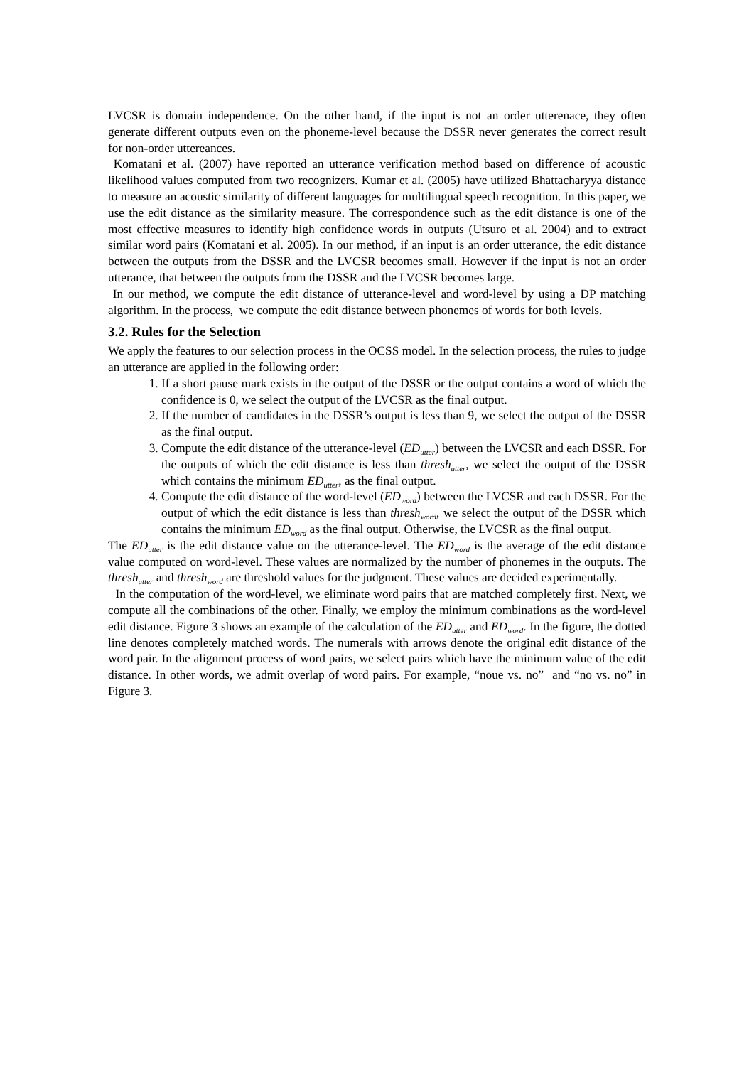LVCSR is domain independence. On the other hand, if the input is not an order utterenace, they often generate different outputs even on the phoneme-level because the DSSR never generates the correct result for non-order uttereances.
Komatani et al. (2007) have reported an utterance verification method based on difference of acoustic likelihood values computed from two recognizers. Kumar et al. (2005) have utilized Bhattacharyya distance to measure an acoustic similarity of different languages for multilingual speech recognition. In this paper, we use the edit distance as the similarity measure. The correspondence such as the edit distance is one of the most effective measures to identify high confidence words in outputs (Utsuro et al. 2004) and to extract similar word pairs (Komatani et al. 2005). In our method, if an input is an order utterance, the edit distance between the outputs from the DSSR and the LVCSR becomes small. However if the input is not an order utterance, that between the outputs from the DSSR and the LVCSR becomes large.
In our method, we compute the edit distance of utterance-level and word-level by using a DP matching algorithm. In the process, we compute the edit distance between phonemes of words for both levels.
3.2. Rules for the Selection
We apply the features to our selection process in the OCSS model. In the selection process, the rules to judge an utterance are applied in the following order:
1. If a short pause mark exists in the output of the DSSR or the output contains a word of which the confidence is 0, we select the output of the LVCSR as the final output.
2. If the number of candidates in the DSSR’s output is less than 9, we select the output of the DSSR as the final output.
3. Compute the edit distance of the utterance-level (ED<sub>utter</sub>) between the LVCSR and each DSSR. For the outputs of which the edit distance is less than thresh<sub>utter</sub>, we select the output of the DSSR which contains the minimum ED<sub>utter</sub>, as the final output.
4. Compute the edit distance of the word-level (ED<sub>word</sub>) between the LVCSR and each DSSR. For the output of which the edit distance is less than thresh<sub>word</sub>, we select the output of the DSSR which contains the minimum ED<sub>word</sub> as the final output. Otherwise, the LVCSR as the final output.
The ED<sub>utter</sub> is the edit distance value on the utterance-level. The ED<sub>word</sub> is the average of the edit distance value computed on word-level. These values are normalized by the number of phonemes in the outputs. The thresh<sub>utter</sub> and thresh<sub>word</sub> are threshold values for the judgment. These values are decided experimentally.
In the computation of the word-level, we eliminate word pairs that are matched completely first. Next, we compute all the combinations of the other. Finally, we employ the minimum combinations as the word-level edit distance. Figure 3 shows an example of the calculation of the ED<sub>utter</sub> and ED<sub>word</sub>. In the figure, the dotted line denotes completely matched words. The numerals with arrows denote the original edit distance of the word pair. In the alignment process of word pairs, we select pairs which have the minimum value of the edit distance. In other words, we admit overlap of word pairs. For example, “noue vs. no” and “no vs. no” in Figure 3.